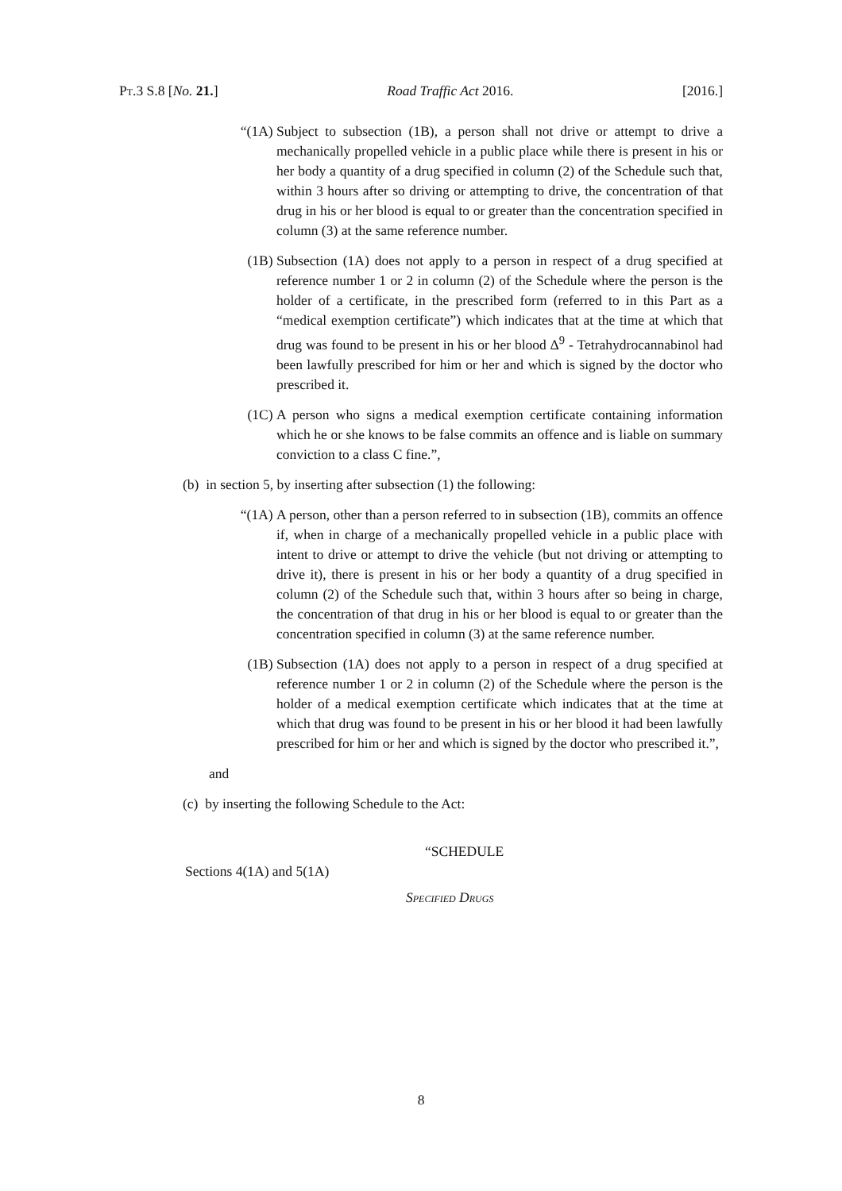PT.3 S.8 [No. 21.] Road Traffic Act 2016. [2016.]
“(1A) Subject to subsection (1B), a person shall not drive or attempt to drive a mechanically propelled vehicle in a public place while there is present in his or her body a quantity of a drug specified in column (2) of the Schedule such that, within 3 hours after so driving or attempting to drive, the concentration of that drug in his or her blood is equal to or greater than the concentration specified in column (3) at the same reference number.
(1B) Subsection (1A) does not apply to a person in respect of a drug specified at reference number 1 or 2 in column (2) of the Schedule where the person is the holder of a certificate, in the prescribed form (referred to in this Part as a “medical exemption certificate”) which indicates that at the time at which that drug was found to be present in his or her blood Δ<sup>9</sup> - Tetrahydrocannabinol had been lawfully prescribed for him or her and which is signed by the doctor who prescribed it.
(1C) A person who signs a medical exemption certificate containing information which he or she knows to be false commits an offence and is liable on summary conviction to a class C fine.”,
(b) in section 5, by inserting after subsection (1) the following:
“(1A) A person, other than a person referred to in subsection (1B), commits an offence if, when in charge of a mechanically propelled vehicle in a public place with intent to drive or attempt to drive the vehicle (but not driving or attempting to drive it), there is present in his or her body a quantity of a drug specified in column (2) of the Schedule such that, within 3 hours after so being in charge, the concentration of that drug in his or her blood is equal to or greater than the concentration specified in column (3) at the same reference number.
(1B) Subsection (1A) does not apply to a person in respect of a drug specified at reference number 1 or 2 in column (2) of the Schedule where the person is the holder of a medical exemption certificate which indicates that at the time at which that drug was found to be present in his or her blood it had been lawfully prescribed for him or her and which is signed by the doctor who prescribed it.”,
and
(c) by inserting the following Schedule to the Act:
“SCHEDULE
Sections 4(1A) and 5(1A)
SPECIFIED DRUGS
8